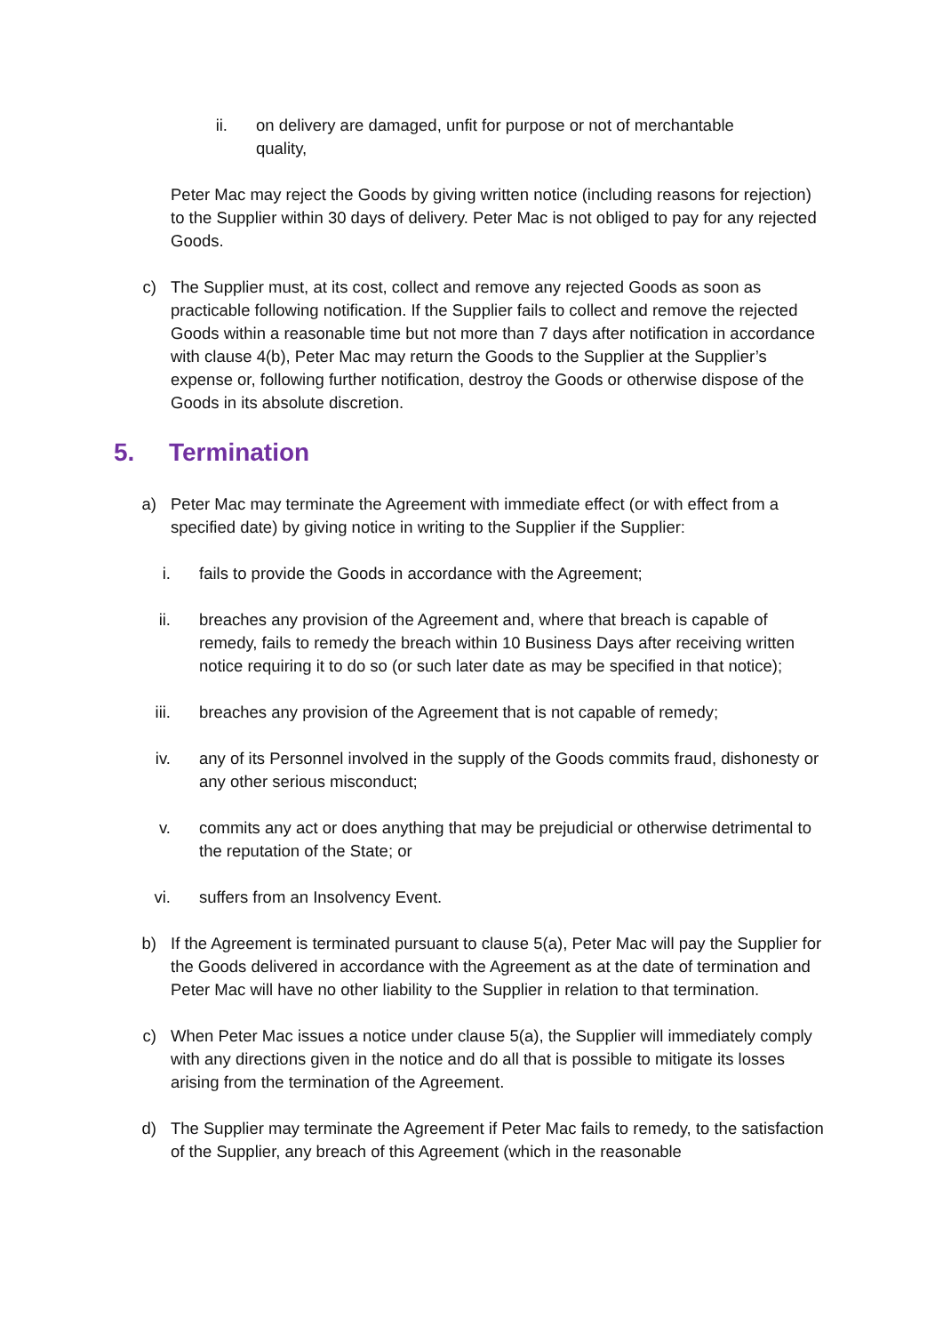ii. on delivery are damaged, unfit for purpose or not of merchantable quality,
Peter Mac may reject the Goods by giving written notice (including reasons for rejection) to the Supplier within 30 days of delivery. Peter Mac is not obliged to pay for any rejected Goods.
c) The Supplier must, at its cost, collect and remove any rejected Goods as soon as practicable following notification. If the Supplier fails to collect and remove the rejected Goods within a reasonable time but not more than 7 days after notification in accordance with clause 4(b), Peter Mac may return the Goods to the Supplier at the Supplier’s expense or, following further notification, destroy the Goods or otherwise dispose of the Goods in its absolute discretion.
5. Termination
a) Peter Mac may terminate the Agreement with immediate effect (or with effect from a specified date) by giving notice in writing to the Supplier if the Supplier:
i. fails to provide the Goods in accordance with the Agreement;
ii. breaches any provision of the Agreement and, where that breach is capable of remedy, fails to remedy the breach within 10 Business Days after receiving written notice requiring it to do so (or such later date as may be specified in that notice);
iii. breaches any provision of the Agreement that is not capable of remedy;
iv. any of its Personnel involved in the supply of the Goods commits fraud, dishonesty or any other serious misconduct;
v. commits any act or does anything that may be prejudicial or otherwise detrimental to the reputation of the State; or
vi. suffers from an Insolvency Event.
b) If the Agreement is terminated pursuant to clause 5(a), Peter Mac will pay the Supplier for the Goods delivered in accordance with the Agreement as at the date of termination and Peter Mac will have no other liability to the Supplier in relation to that termination.
c) When Peter Mac issues a notice under clause 5(a), the Supplier will immediately comply with any directions given in the notice and do all that is possible to mitigate its losses arising from the termination of the Agreement.
d) The Supplier may terminate the Agreement if Peter Mac fails to remedy, to the satisfaction of the Supplier, any breach of this Agreement (which in the reasonable